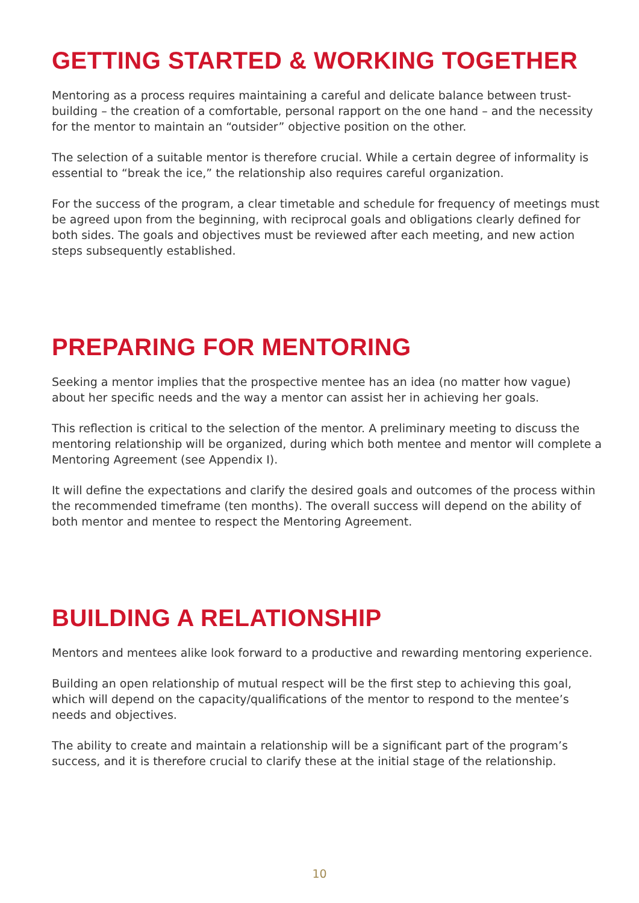GETTING STARTED & WORKING TOGETHER
Mentoring as a process requires maintaining a careful and delicate balance between trust-building – the creation of a comfortable, personal rapport on the one hand – and the necessity for the mentor to maintain an “outsider” objective position on the other.
The selection of a suitable mentor is therefore crucial. While a certain degree of informality is essential to “break the ice,” the relationship also requires careful organization.
For the success of the program, a clear timetable and schedule for frequency of meetings must be agreed upon from the beginning, with reciprocal goals and obligations clearly defined for both sides. The goals and objectives must be reviewed after each meeting, and new action steps subsequently established.
PREPARING FOR MENTORING
Seeking a mentor implies that the prospective mentee has an idea (no matter how vague) about her specific needs and the way a mentor can assist her in achieving her goals.
This reflection is critical to the selection of the mentor. A preliminary meeting to discuss the mentoring relationship will be organized, during which both mentee and mentor will complete a Mentoring Agreement (see Appendix I).
It will define the expectations and clarify the desired goals and outcomes of the process within the recommended timeframe (ten months). The overall success will depend on the ability of both mentor and mentee to respect the Mentoring Agreement.
BUILDING A RELATIONSHIP
Mentors and mentees alike look forward to a productive and rewarding mentoring experience.
Building an open relationship of mutual respect will be the first step to achieving this goal, which will depend on the capacity/qualifications of the mentor to respond to the mentee’s needs and objectives.
The ability to create and maintain a relationship will be a significant part of the program’s success, and it is therefore crucial to clarify these at the initial stage of the relationship.
10